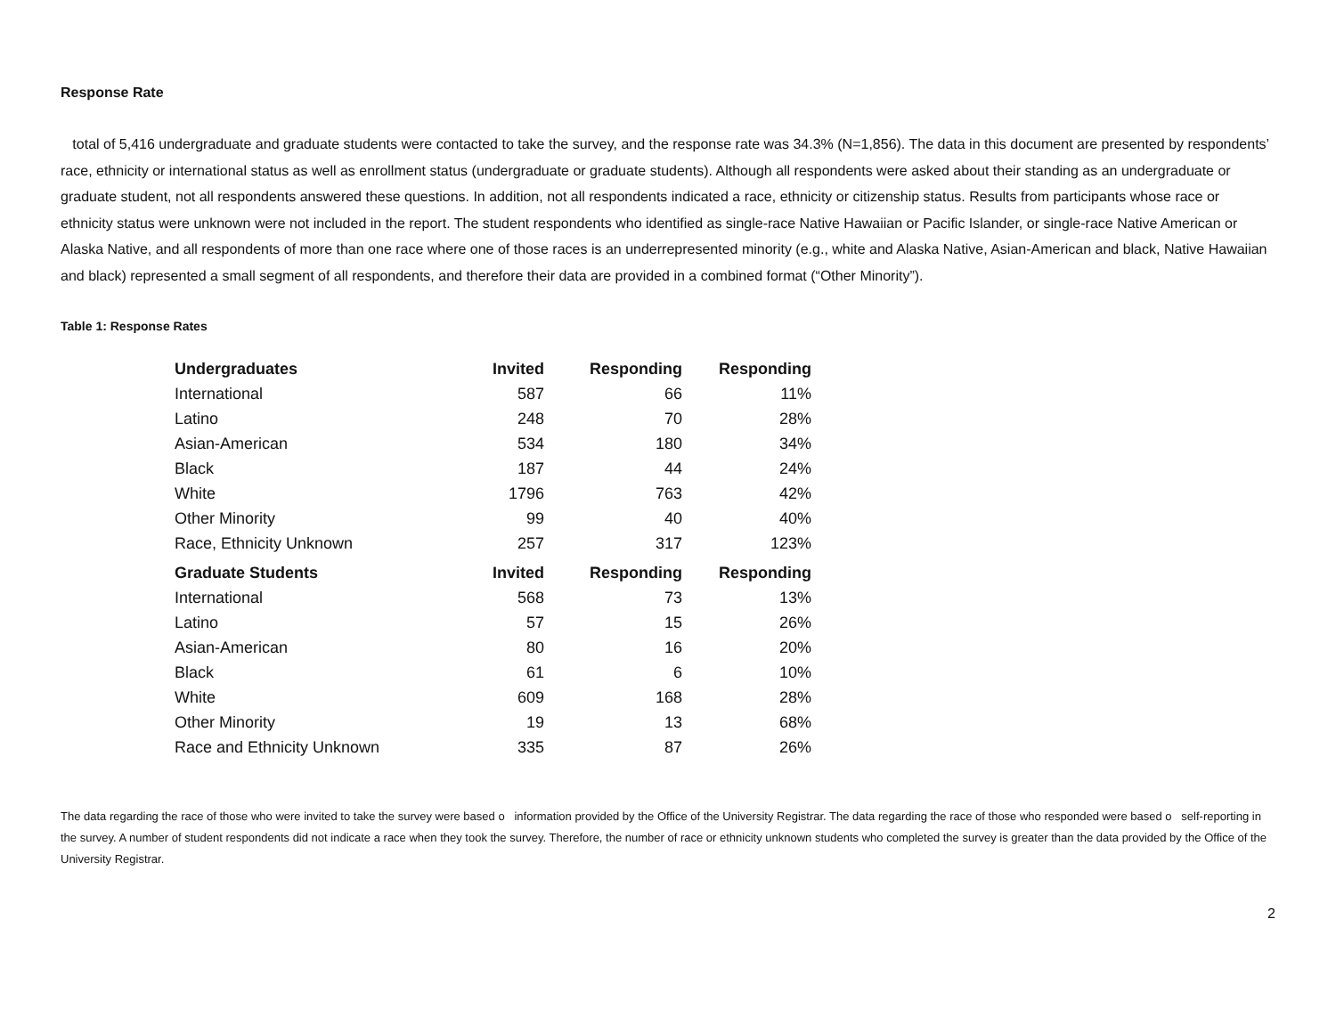Response Rate
total of 5,416 undergraduate and graduate students were contacted to take the survey, and the response rate was 34.3% (N=1,856). The data in this document are presented by respondents’ race, ethnicity or international status as well as enrollment status (undergraduate or graduate students). Although all respondents were asked about their standing as an undergraduate or graduate student, not all respondents answered these questions. In addition, not all respondents indicated a race, ethnicity or citizenship status. Results from participants whose race or ethnicity status were unknown were not included in the report. The student respondents who identified as single-race Native Hawaiian or Pacific Islander, or single-race Native American or Alaska Native, and all respondents of more than one race where one of those races is an underrepresented minority (e.g., white and Alaska Native, Asian-American and black, Native Hawaiian and black) represented a small segment of all respondents, and therefore their data are provided in a combined format (“Other Minority”).
Table 1: Response Rates
| Undergraduates | Invited | Responding | Responding |
| --- | --- | --- | --- |
| International | 587 | 66 | 11% |
| Latino | 248 | 70 | 28% |
| Asian-American | 534 | 180 | 34% |
| Black | 187 | 44 | 24% |
| White | 1796 | 763 | 42% |
| Other Minority | 99 | 40 | 40% |
| Race, Ethnicity Unknown | 257 | 317 | 123% |
| Graduate Students | Invited | Responding | Responding |
| International | 568 | 73 | 13% |
| Latino | 57 | 15 | 26% |
| Asian-American | 80 | 16 | 20% |
| Black | 61 | 6 | 10% |
| White | 609 | 168 | 28% |
| Other Minority | 19 | 13 | 68% |
| Race and Ethnicity Unknown | 335 | 87 | 26% |
The data regarding the race of those who were invited to take the survey were based o information provided by the Office of the University Registrar. The data regarding the race of those who responded were based o self-reporting in the survey. A number of student respondents did not indicate a race when they took the survey. Therefore, the number of race or ethnicity unknown students who completed the survey is greater than the data provided by the Office of the University Registrar.
2